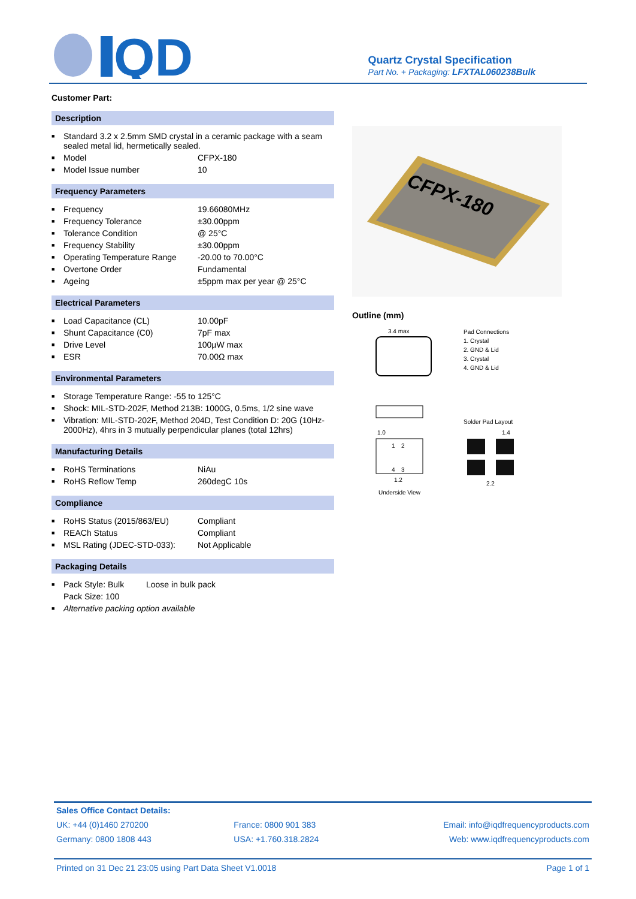QD
Quartz Crystal Specification
Part No. + Packaging: LFXTAL060238Bulk
Customer Part:
Description
| ■ | Standard 3.2 x 2.5mm SMD crystal in a ceramic package with a seam sealed metal lid, hermetically sealed. | |
| ■ | Model | CFPX-180 |
| ■ | Model Issue number | 10 |
Frequency Parameters
| ■ | Frequency | 19.66080MHz |
| ■ | Frequency Tolerance | ±30.00ppm |
| ■ | Tolerance Condition | @ 25°C |
| ■ | Frequency Stability | ±30.00ppm |
| ■ | Operating Temperature Range | -20.00 to 70.00°C |
| ■ | Overtone Order | Fundamental |
| ■ | Ageing | ±5ppm max per year @ 25°C |
Electrical Parameters
| ■ | Load Capacitance (CL) | 10.00pF |
| ■ | Shunt Capacitance (C0) | 7pF max |
| ■ | Drive Level | 100µW max |
| ■ | ESR | 70.00Ω max |
Environmental Parameters
| ■ | Storage Temperature Range: -55 to 125°C |
| ■ | Shock: MIL-STD-202F, Method 213B: 1000G, 0.5ms, 1/2 sine wave |
| ■ | Vibration: MIL-STD-202F, Method 204D, Test Condition D: 20G (10Hz-2000Hz), 4hrs in 3 mutually perpendicular planes (total 12hrs) |
Manufacturing Details
| ■ | RoHS Terminations | NiAu |
| ■ | RoHS Reflow Temp | 260degC 10s |
Compliance
| ■ | RoHS Status (2015/863/EU) | Compliant |
| ■ | REACh Status | Compliant |
| ■ | MSL Rating (JDEC-STD-033): | Not Applicable |
Packaging Details
| ■ | Pack Style: Bulk | Loose in bulk pack |
| | Pack Size: 100 | |
| ■ | Alternative packing option available | |
CFPX-180
Outline (mm)
3.4 max
Pad Connections
1. Crystal
2. GND & Lid
3. Crystal
4. GND & Lid
Solder Pad Layout
1
2
4
3
1.0
1.2
1.4
2.2
Underside View
| Sales Office Contact Details: | | |
| UK: +44 (0)1460 270200 | France: 0800 901 383 | Email: info@iqdfrequencyproducts.com |
| Germany: 0800 1808 443 | USA: +1.760.318.2824 | Web: www.iqdfrequencyproducts.com |
Printed on 31 Dec 21 23:05 using Part Data Sheet V1.0018 Page 1 of 1